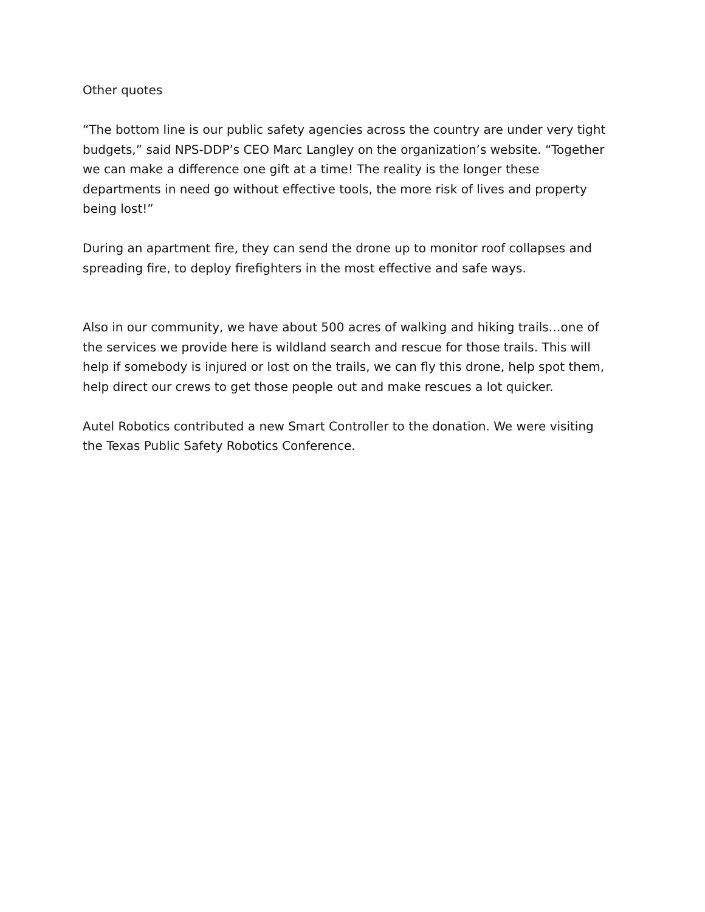Other quotes
“The bottom line is our public safety agencies across the country are under very tight budgets,” said NPS-DDP’s CEO Marc Langley on the organization’s website. “Together we can make a difference one gift at a time! The reality is the longer these departments in need go without effective tools, the more risk of lives and property being lost!”
During an apartment fire, they can send the drone up to monitor roof collapses and spreading fire, to deploy firefighters in the most effective and safe ways.
Also in our community, we have about 500 acres of walking and hiking trails…one of the services we provide here is wildland search and rescue for those trails. This will help if somebody is injured or lost on the trails, we can fly this drone, help spot them, help direct our crews to get those people out and make rescues a lot quicker.
Autel Robotics contributed a new Smart Controller to the donation. We were visiting the Texas Public Safety Robotics Conference.